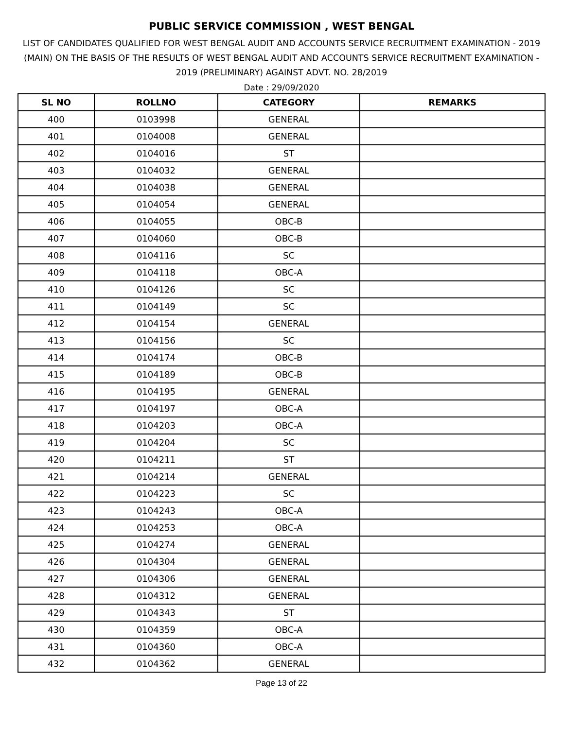PUBLIC SERVICE COMMISSION , WEST BENGAL
LIST OF CANDIDATES QUALIFIED FOR WEST BENGAL AUDIT AND ACCOUNTS SERVICE RECRUITMENT EXAMINATION - 2019 (MAIN) ON THE BASIS OF THE RESULTS OF WEST BENGAL AUDIT AND ACCOUNTS SERVICE RECRUITMENT EXAMINATION - 2019 (PRELIMINARY) AGAINST ADVT. NO. 28/2019
Date : 29/09/2020
| SL NO | ROLLNO | CATEGORY | REMARKS |
| --- | --- | --- | --- |
| 400 | 0103998 | GENERAL | |
| 401 | 0104008 | GENERAL | |
| 402 | 0104016 | ST | |
| 403 | 0104032 | GENERAL | |
| 404 | 0104038 | GENERAL | |
| 405 | 0104054 | GENERAL | |
| 406 | 0104055 | OBC-B | |
| 407 | 0104060 | OBC-B | |
| 408 | 0104116 | SC | |
| 409 | 0104118 | OBC-A | |
| 410 | 0104126 | SC | |
| 411 | 0104149 | SC | |
| 412 | 0104154 | GENERAL | |
| 413 | 0104156 | SC | |
| 414 | 0104174 | OBC-B | |
| 415 | 0104189 | OBC-B | |
| 416 | 0104195 | GENERAL | |
| 417 | 0104197 | OBC-A | |
| 418 | 0104203 | OBC-A | |
| 419 | 0104204 | SC | |
| 420 | 0104211 | ST | |
| 421 | 0104214 | GENERAL | |
| 422 | 0104223 | SC | |
| 423 | 0104243 | OBC-A | |
| 424 | 0104253 | OBC-A | |
| 425 | 0104274 | GENERAL | |
| 426 | 0104304 | GENERAL | |
| 427 | 0104306 | GENERAL | |
| 428 | 0104312 | GENERAL | |
| 429 | 0104343 | ST | |
| 430 | 0104359 | OBC-A | |
| 431 | 0104360 | OBC-A | |
| 432 | 0104362 | GENERAL | |
Page 13 of 22